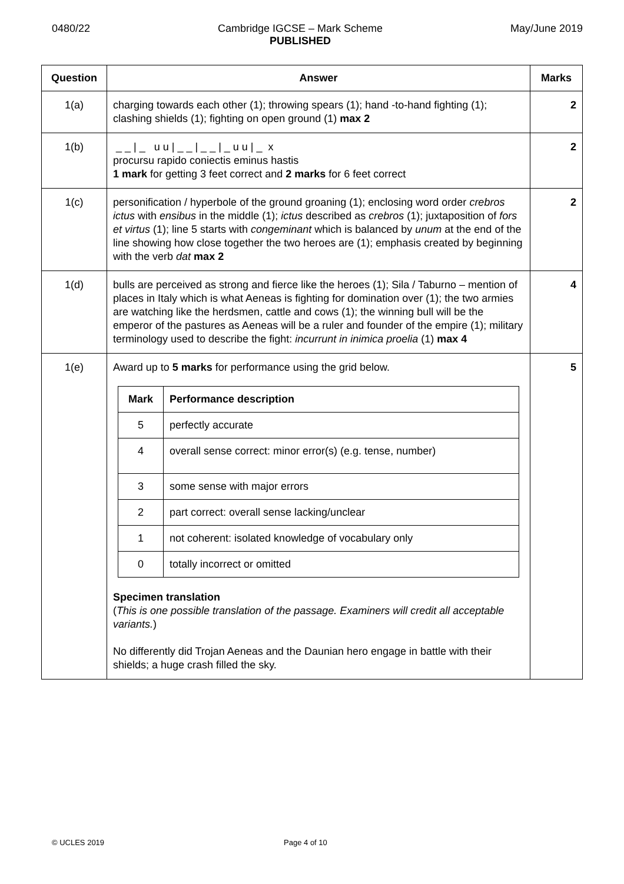0480/22 Cambridge IGCSE – Mark Scheme
PUBLISHED May/June 2019
| Question | Answer | Marks |
| --- | --- | --- |
| 1(a) | charging towards each other (1); throwing spears (1); hand -to-hand fighting (1); clashing shields (1); fighting on open ground (1) max 2 | 2 |
| 1(b) | _ _ / _ u u / _ _ / _ _ / _ u u / _ x procursu rapido coniectis eminus hastis 1 mark for getting 3 feet correct and 2 marks for 6 feet correct | 2 |
| 1(c) | personification / hyperbole of the ground groaning (1); enclosing word order crebros ictus with ensibus in the middle (1); ictus described as crebros (1); juxtaposition of fors et virtus (1); line 5 starts with congeminant which is balanced by unum at the end of the line showing how close together the two heroes are (1); emphasis created by beginning with the verb dat max 2 | 2 |
| 1(d) | bulls are perceived as strong and fierce like the heroes (1); Sila / Taburno – mention of places in Italy which is what Aeneas is fighting for domination over (1); the two armies are watching like the herdsmen, cattle and cows (1); the winning bull will be the emperor of the pastures as Aeneas will be a ruler and founder of the empire (1); military terminology used to describe the fight: incurrunt in inimica proelia (1) max 4 | 4 |
| 1(e) | Award up to 5 marks for performance using the grid below. / Mark / Performance description / / --- / --- / / 5 / perfectly accurate / / 4 / overall sense correct: minor error(s) (e.g. tense, number) / / 3 / some sense with major errors / / 2 / part correct: overall sense lacking/unclear / / 1 / not coherent: isolated knowledge of vocabulary only / / 0 / totally incorrect or omitted / Specimen translation ( This is one possible translation of the passage. Examiners will credit all acceptable variants. ) No differently did Trojan Aeneas and the Daunian hero engage in battle with their shields; a huge crash filled the sky. | 5 |
© UCLES 2019 Page 4 of 10